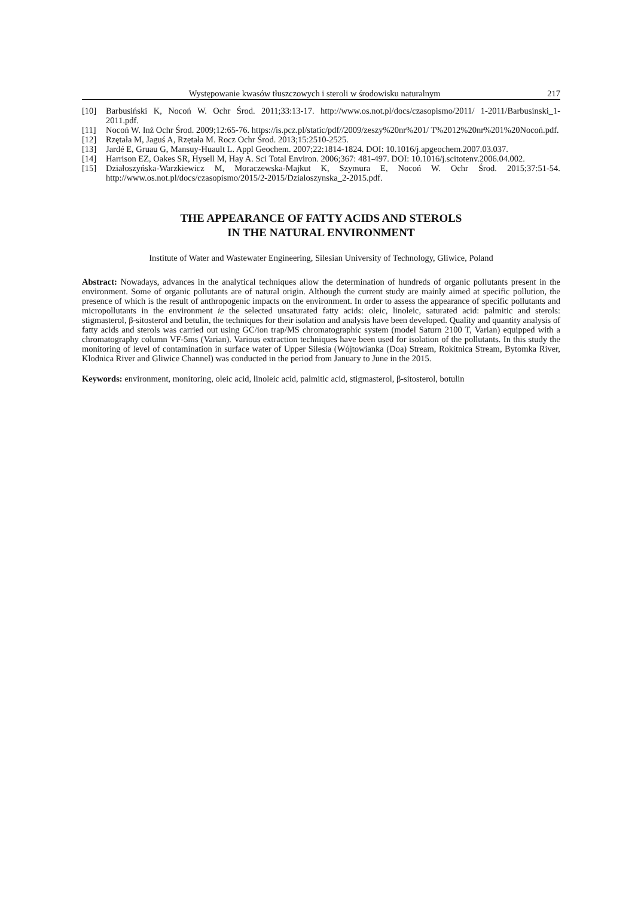Występowanie kwasów tłuszczowych i steroli w środowisku naturalnym 217
[10] Barbusiński K, Nocoń W. Ochr Środ. 2011;33:13-17. http://www.os.not.pl/docs/czasopismo/2011/ 1-2011/Barbusinski_1-2011.pdf.
[11] Nocoń W. Inż Ochr Środ. 2009;12:65-76. https://is.pcz.pl/static/pdf//2009/zeszy%20nr%201/ T%2012%20nr%201%20Nocoń.pdf.
[12] Rzętała M, Jaguś A, Rzętała M. Rocz Ochr Środ. 2013;15:2510-2525.
[13] Jardé E, Gruau G, Mansuy-Huault L. Appl Geochem. 2007;22:1814-1824. DOI: 10.1016/j.apgeochem.2007.03.037.
[14] Harrison EZ, Oakes SR, Hysell M, Hay A. Sci Total Environ. 2006;367: 481-497. DOI: 10.1016/j.scitotenv.2006.04.002.
[15] Działoszyńska-Warzkiewicz M, Moraczewska-Majkut K, Szymura E, Nocoń W. Ochr Środ. 2015;37:51-54. http://www.os.not.pl/docs/czasopismo/2015/2-2015/Dzialoszynska_2-2015.pdf.
THE APPEARANCE OF FATTY ACIDS AND STEROLS
IN THE NATURAL ENVIRONMENT
Institute of Water and Wastewater Engineering, Silesian University of Technology, Gliwice, Poland
Abstract: Nowadays, advances in the analytical techniques allow the determination of hundreds of organic pollutants present in the environment. Some of organic pollutants are of natural origin. Although the current study are mainly aimed at specific pollution, the presence of which is the result of anthropogenic impacts on the environment. In order to assess the appearance of specific pollutants and micropollutants in the environment ie the selected unsaturated fatty acids: oleic, linoleic, saturated acid: palmitic and sterols: stigmasterol, β-sitosterol and betulin, the techniques for their isolation and analysis have been developed. Quality and quantity analysis of fatty acids and sterols was carried out using GC/ion trap/MS chromatographic system (model Saturn 2100 T, Varian) equipped with a chromatography column VF-5ms (Varian). Various extraction techniques have been used for isolation of the pollutants. In this study the monitoring of level of contamination in surface water of Upper Silesia (Wójtowianka (Doa) Stream, Rokitnica Stream, Bytomka River, Klodnica River and Gliwice Channel) was conducted in the period from January to June in the 2015.
Keywords: environment, monitoring, oleic acid, linoleic acid, palmitic acid, stigmasterol, β-sitosterol, botulin